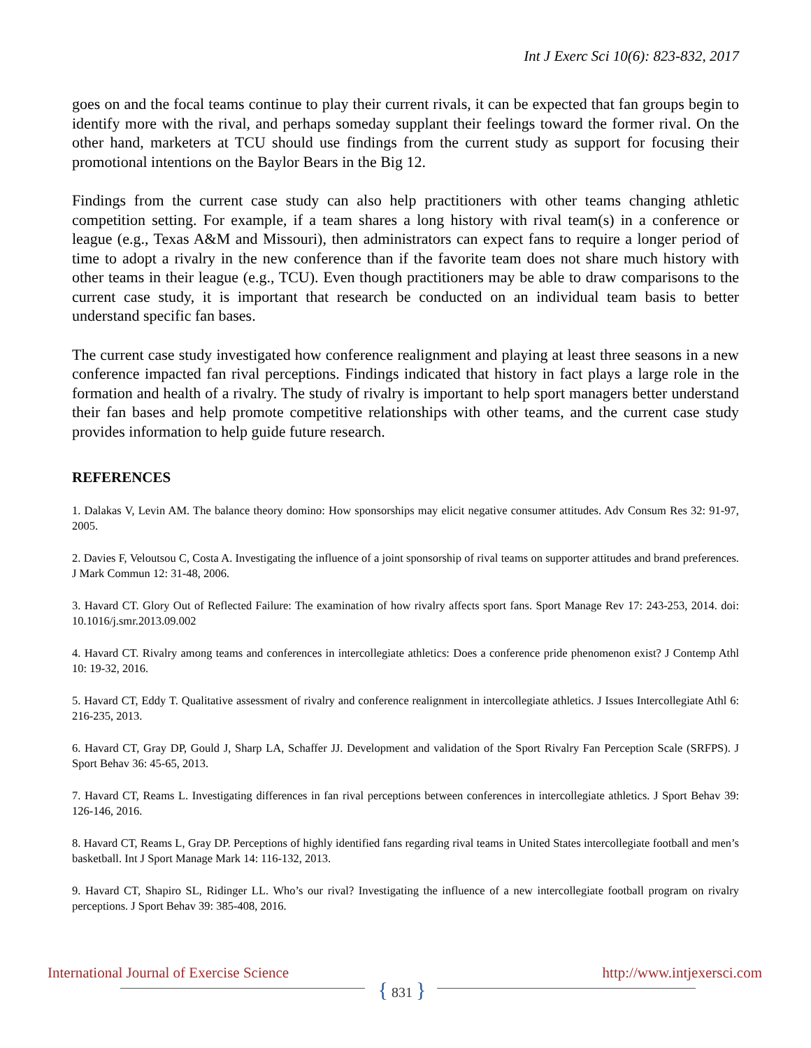Int J Exerc Sci 10(6): 823-832, 2017
goes on and the focal teams continue to play their current rivals, it can be expected that fan groups begin to identify more with the rival, and perhaps someday supplant their feelings toward the former rival. On the other hand, marketers at TCU should use findings from the current study as support for focusing their promotional intentions on the Baylor Bears in the Big 12.
Findings from the current case study can also help practitioners with other teams changing athletic competition setting. For example, if a team shares a long history with rival team(s) in a conference or league (e.g., Texas A&M and Missouri), then administrators can expect fans to require a longer period of time to adopt a rivalry in the new conference than if the favorite team does not share much history with other teams in their league (e.g., TCU). Even though practitioners may be able to draw comparisons to the current case study, it is important that research be conducted on an individual team basis to better understand specific fan bases.
The current case study investigated how conference realignment and playing at least three seasons in a new conference impacted fan rival perceptions. Findings indicated that history in fact plays a large role in the formation and health of a rivalry. The study of rivalry is important to help sport managers better understand their fan bases and help promote competitive relationships with other teams, and the current case study provides information to help guide future research.
REFERENCES
1. Dalakas V, Levin AM. The balance theory domino: How sponsorships may elicit negative consumer attitudes. Adv Consum Res 32: 91-97, 2005.
2. Davies F, Veloutsou C, Costa A. Investigating the influence of a joint sponsorship of rival teams on supporter attitudes and brand preferences. J Mark Commun 12: 31-48, 2006.
3. Havard CT. Glory Out of Reflected Failure: The examination of how rivalry affects sport fans. Sport Manage Rev 17: 243-253, 2014. doi: 10.1016/j.smr.2013.09.002
4. Havard CT. Rivalry among teams and conferences in intercollegiate athletics: Does a conference pride phenomenon exist? J Contemp Athl 10: 19-32, 2016.
5. Havard CT, Eddy T. Qualitative assessment of rivalry and conference realignment in intercollegiate athletics. J Issues Intercollegiate Athl 6: 216-235, 2013.
6. Havard CT, Gray DP, Gould J, Sharp LA, Schaffer JJ. Development and validation of the Sport Rivalry Fan Perception Scale (SRFPS). J Sport Behav 36: 45-65, 2013.
7. Havard CT, Reams L. Investigating differences in fan rival perceptions between conferences in intercollegiate athletics. J Sport Behav 39: 126-146, 2016.
8. Havard CT, Reams L, Gray DP. Perceptions of highly identified fans regarding rival teams in United States intercollegiate football and men’s basketball. Int J Sport Manage Mark 14: 116-132, 2013.
9. Havard CT, Shapiro SL, Ridinger LL. Who’s our rival? Investigating the influence of a new intercollegiate football program on rivalry perceptions. J Sport Behav 39: 385-408, 2016.
International Journal of Exercise Science http://www.intjexersci.com
{ 831 }